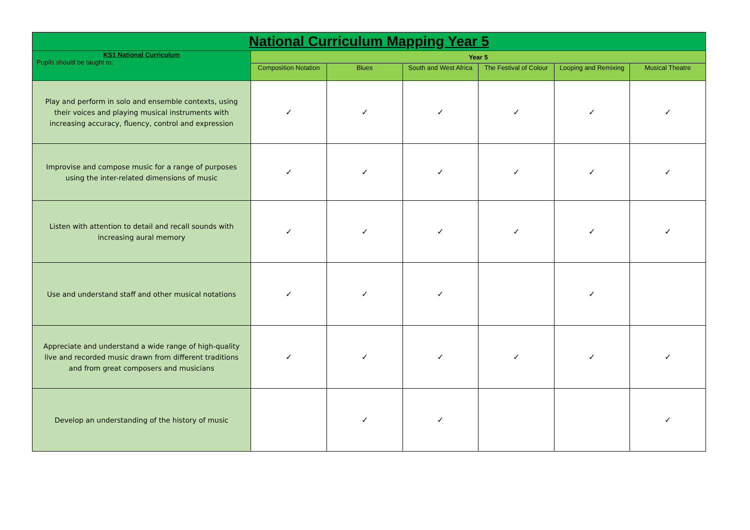| National Curriculum Mapping Year 5 | | | | | | |
| --- | --- | --- | --- | --- | --- | --- |
| KS1 National Curriculum Pupils should be taught to: | Year 5 | | | | | |
| | Composition Notation | Blues | South and West Africa | The Festival of Colour | Looping and Remixing | Musical Theatre |
| Play and perform in solo and ensemble contexts, using their voices and playing musical instruments with increasing accuracy, fluency, control and expression | ✓ | ✓ | ✓ | ✓ | ✓ | ✓ |
| Improvise and compose music for a range of purposes using the inter-related dimensions of music | ✓ | ✓ | ✓ | ✓ | ✓ | ✓ |
| Listen with attention to detail and recall sounds with increasing aural memory | ✓ | ✓ | ✓ | ✓ | ✓ | ✓ |
| Use and understand staff and other musical notations | ✓ | ✓ | ✓ | | ✓ | |
| Appreciate and understand a wide range of high-quality live and recorded music drawn from different traditions and from great composers and musicians | ✓ | ✓ | ✓ | ✓ | ✓ | ✓ |
| Develop an understanding of the history of music | | ✓ | ✓ | | | ✓ |